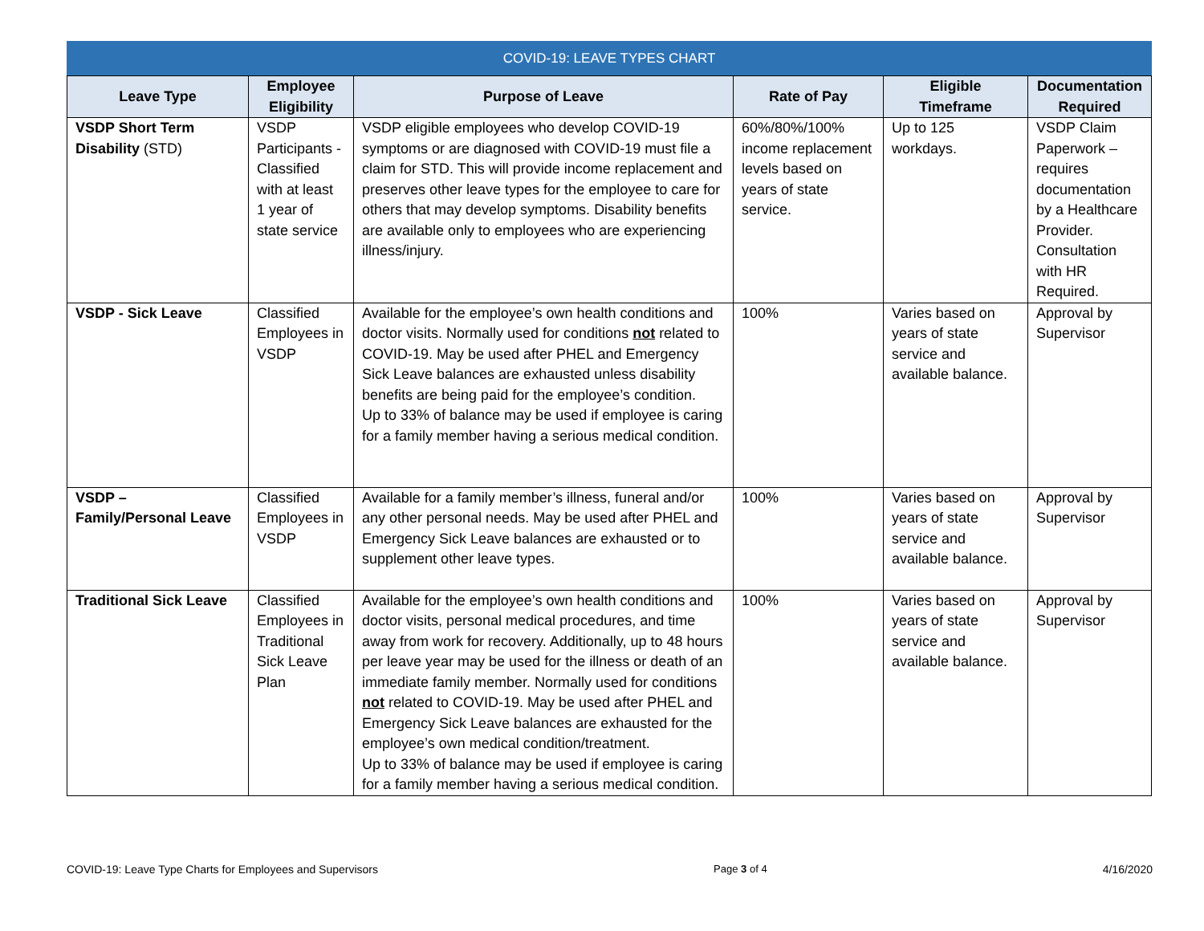COVID-19: LEAVE TYPES CHART
| Leave Type | Employee Eligibility | Purpose of Leave | Rate of Pay | Eligible Timeframe | Documentation Required |
| --- | --- | --- | --- | --- | --- |
| VSDP Short Term Disability (STD) | VSDP Participants - Classified with at least 1 year of state service | VSDP eligible employees who develop COVID-19 symptoms or are diagnosed with COVID-19 must file a claim for STD. This will provide income replacement and preserves other leave types for the employee to care for others that may develop symptoms. Disability benefits are available only to employees who are experiencing illness/injury. | 60%/80%/100% income replacement levels based on years of state service. | Up to 125 workdays. | VSDP Claim Paperwork – requires documentation by a Healthcare Provider. Consultation with HR Required. |
| VSDP - Sick Leave | Classified Employees in VSDP | Available for the employee’s own health conditions and doctor visits. Normally used for conditions not related to COVID-19. May be used after PHEL and Emergency Sick Leave balances are exhausted unless disability benefits are being paid for the employee’s condition. Up to 33% of balance may be used if employee is caring for a family member having a serious medical condition. | 100% | Varies based on years of state service and available balance. | Approval by Supervisor |
| VSDP – Family/Personal Leave | Classified Employees in VSDP | Available for a family member’s illness, funeral and/or any other personal needs. May be used after PHEL and Emergency Sick Leave balances are exhausted or to supplement other leave types. | 100% | Varies based on years of state service and available balance. | Approval by Supervisor |
| Traditional Sick Leave | Classified Employees in Traditional Sick Leave Plan | Available for the employee’s own health conditions and doctor visits, personal medical procedures, and time away from work for recovery. Additionally, up to 48 hours per leave year may be used for the illness or death of an immediate family member. Normally used for conditions not related to COVID-19. May be used after PHEL and Emergency Sick Leave balances are exhausted for the employee’s own medical condition/treatment. Up to 33% of balance may be used if employee is caring for a family member having a serious medical condition. | 100% | Varies based on years of state service and available balance. | Approval by Supervisor |
COVID-19: Leave Type Charts for Employees and Supervisors Page 3 of 4 4/16/2020